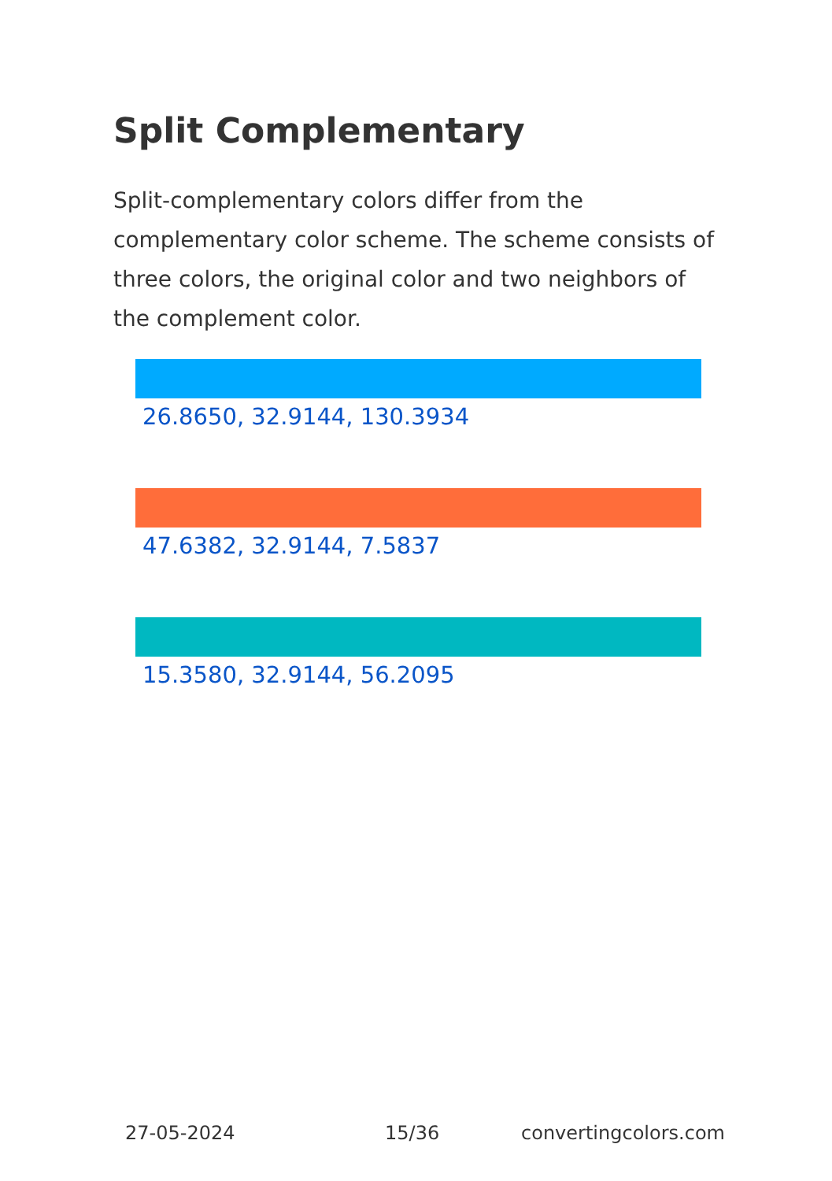Split Complementary
Split-complementary colors differ from the complementary color scheme. The scheme consists of three colors, the original color and two neighbors of the complement color.
26.8650, 32.9144, 130.3934
47.6382, 32.9144, 7.5837
15.3580, 32.9144, 56.2095
27-05-2024 15/36 convertingcolors.com